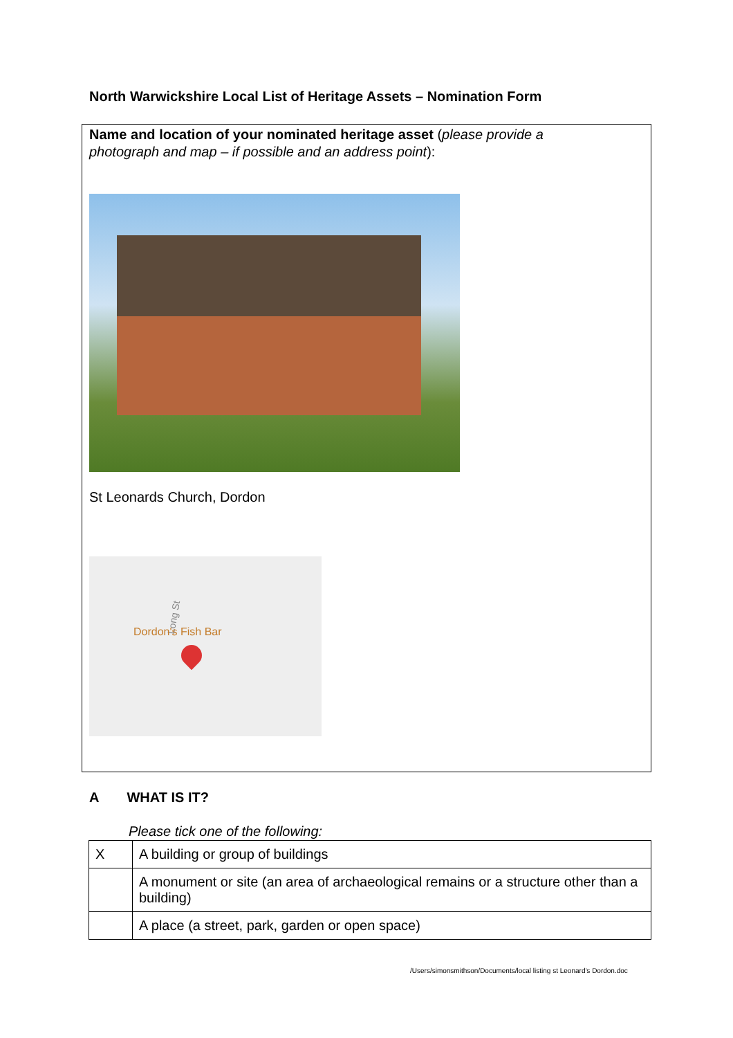North Warwickshire Local List of Heritage Assets – Nomination Form
Name and location of your nominated heritage asset (please provide a photograph and map – if possible and an address point):
St Leonards Church, Dordon
Long St
Dordon's Fish Bar
A WHAT IS IT?
Please tick one of the following:
| X | A building or group of buildings |
| | A monument or site (an area of archaeological remains or a structure other than a building) |
| | A place (a street, park, garden or open space) |
/Users/simonsmithson/Documents/local listing st Leonard's Dordon.doc